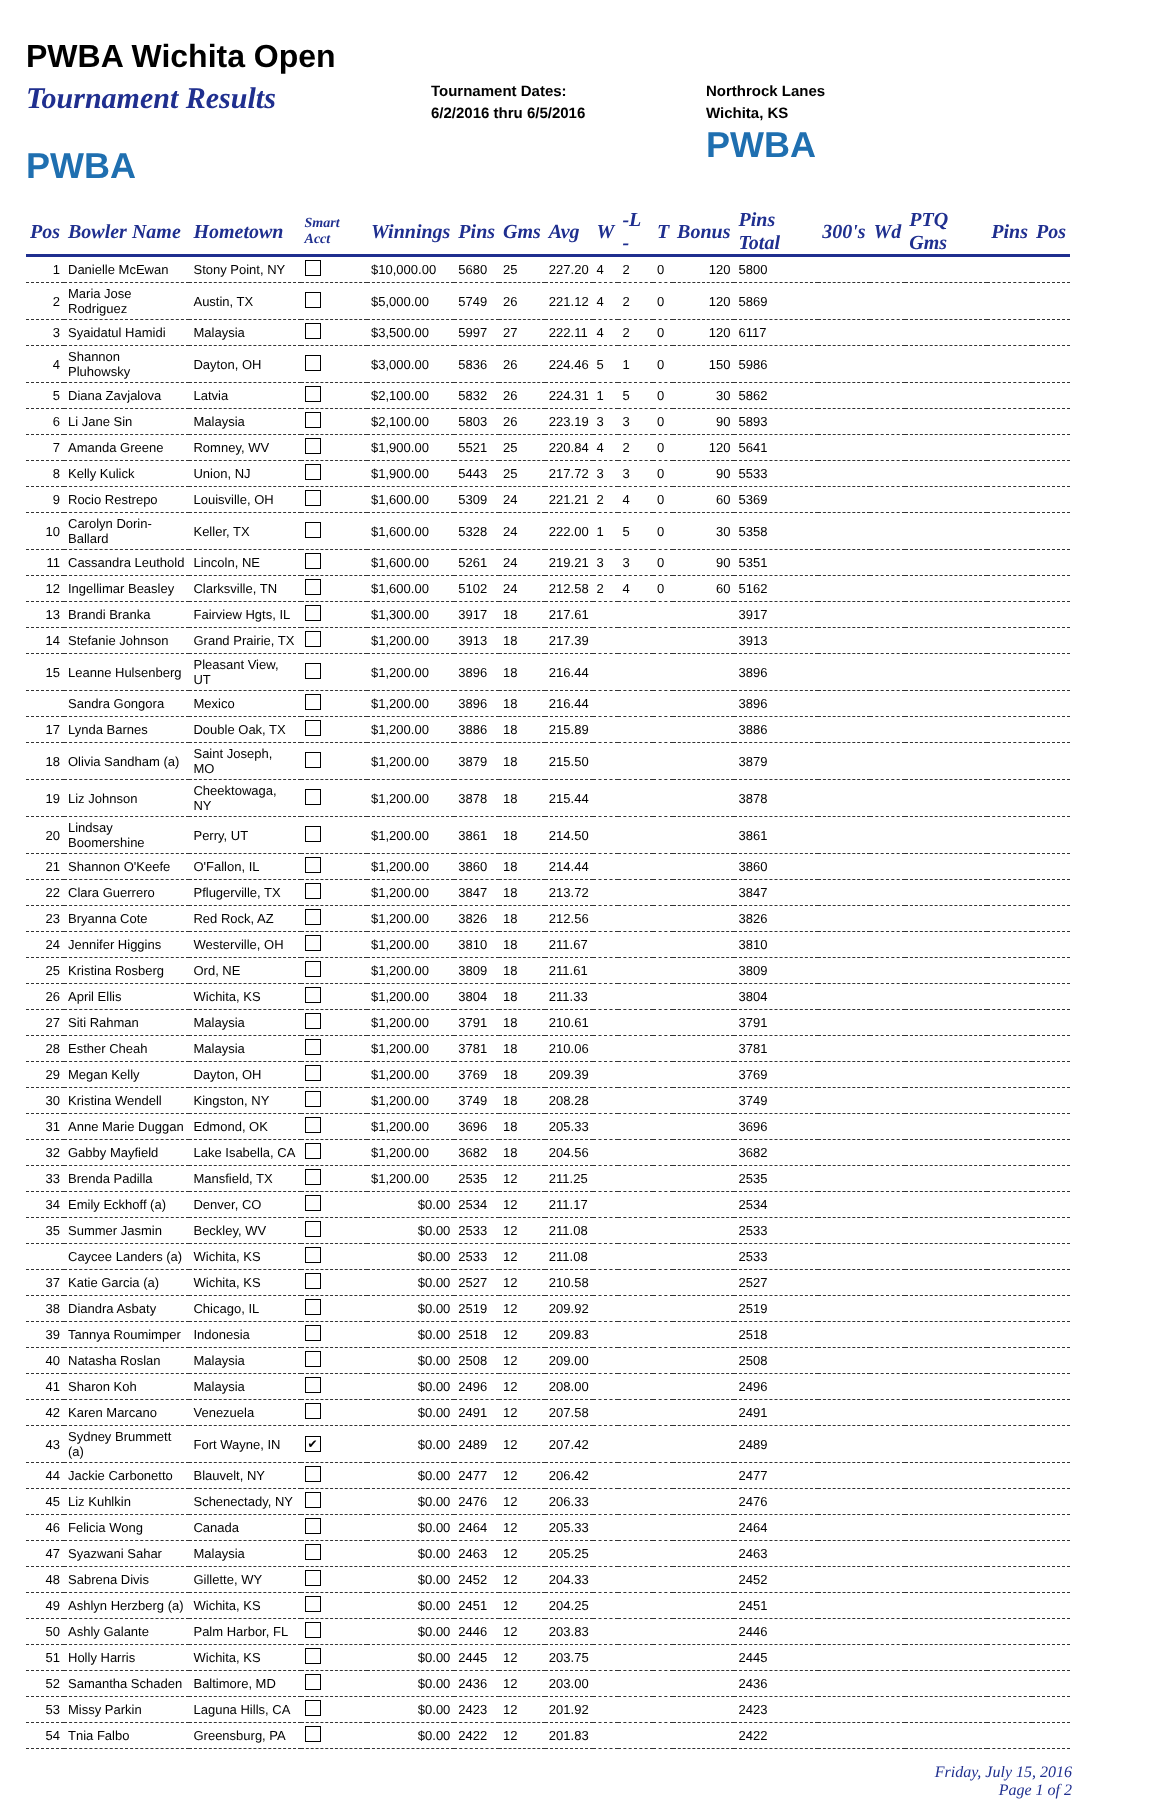PWBA Wichita Open
Tournament Results
PWBA
Tournament Dates:
6/2/2016 thru 6/5/2016
Northrock Lanes
Wichita, KS
PWBA
| Pos | Bowler Name | Hometown | Smart Acct | Winnings | Pins | Gms | Avg | W | -L - | T | Bonus | Pins Total | 300's | Wd | PTQ Gms | Pins | Pos |
| --- | --- | --- | --- | --- | --- | --- | --- | --- | --- | --- | --- | --- | --- | --- | --- | --- | --- |
| 1 | Danielle McEwan | Stony Point, NY | | $10,000.00 | 5680 | 25 | 227.20 | 4 | 2 | 0 | 120 | 5800 | | | | | |
| 2 | Maria Jose Rodriguez | Austin, TX | | $5,000.00 | 5749 | 26 | 221.12 | 4 | 2 | 0 | 120 | 5869 | | | | | |
| 3 | Syaidatul Hamidi | Malaysia | | $3,500.00 | 5997 | 27 | 222.11 | 4 | 2 | 0 | 120 | 6117 | | | | | |
| 4 | Shannon Pluhowsky | Dayton, OH | | $3,000.00 | 5836 | 26 | 224.46 | 5 | 1 | 0 | 150 | 5986 | | | | | |
| 5 | Diana Zavjalova | Latvia | | $2,100.00 | 5832 | 26 | 224.31 | 1 | 5 | 0 | 30 | 5862 | | | | | |
| 6 | Li Jane Sin | Malaysia | | $2,100.00 | 5803 | 26 | 223.19 | 3 | 3 | 0 | 90 | 5893 | | | | | |
| 7 | Amanda Greene | Romney, WV | | $1,900.00 | 5521 | 25 | 220.84 | 4 | 2 | 0 | 120 | 5641 | | | | | |
| 8 | Kelly Kulick | Union, NJ | | $1,900.00 | 5443 | 25 | 217.72 | 3 | 3 | 0 | 90 | 5533 | | | | | |
| 9 | Rocio Restrepo | Louisville, OH | | $1,600.00 | 5309 | 24 | 221.21 | 2 | 4 | 0 | 60 | 5369 | | | | | |
| 10 | Carolyn Dorin-Ballard | Keller, TX | | $1,600.00 | 5328 | 24 | 222.00 | 1 | 5 | 0 | 30 | 5358 | | | | | |
| 11 | Cassandra Leuthold | Lincoln, NE | | $1,600.00 | 5261 | 24 | 219.21 | 3 | 3 | 0 | 90 | 5351 | | | | | |
| 12 | Ingellimar Beasley | Clarksville, TN | | $1,600.00 | 5102 | 24 | 212.58 | 2 | 4 | 0 | 60 | 5162 | | | | | |
| 13 | Brandi Branka | Fairview Hgts, IL | | $1,300.00 | 3917 | 18 | 217.61 | | | | | 3917 | | | | | |
| 14 | Stefanie Johnson | Grand Prairie, TX | | $1,200.00 | 3913 | 18 | 217.39 | | | | | 3913 | | | | | |
| 15 | Leanne Hulsenberg | Pleasant View, UT | | $1,200.00 | 3896 | 18 | 216.44 | | | | | 3896 | | | | | |
| | Sandra Gongora | Mexico | | $1,200.00 | 3896 | 18 | 216.44 | | | | | 3896 | | | | | |
| 17 | Lynda Barnes | Double Oak, TX | | $1,200.00 | 3886 | 18 | 215.89 | | | | | 3886 | | | | | |
| 18 | Olivia Sandham (a) | Saint Joseph, MO | | $1,200.00 | 3879 | 18 | 215.50 | | | | | 3879 | | | | | |
| 19 | Liz Johnson | Cheektowaga, NY | | $1,200.00 | 3878 | 18 | 215.44 | | | | | 3878 | | | | | |
| 20 | Lindsay Boomershine | Perry, UT | | $1,200.00 | 3861 | 18 | 214.50 | | | | | 3861 | | | | | |
| 21 | Shannon O'Keefe | O'Fallon, IL | | $1,200.00 | 3860 | 18 | 214.44 | | | | | 3860 | | | | | |
| 22 | Clara Guerrero | Pflugerville, TX | | $1,200.00 | 3847 | 18 | 213.72 | | | | | 3847 | | | | | |
| 23 | Bryanna Cote | Red Rock, AZ | | $1,200.00 | 3826 | 18 | 212.56 | | | | | 3826 | | | | | |
| 24 | Jennifer Higgins | Westerville, OH | | $1,200.00 | 3810 | 18 | 211.67 | | | | | 3810 | | | | | |
| 25 | Kristina Rosberg | Ord, NE | | $1,200.00 | 3809 | 18 | 211.61 | | | | | 3809 | | | | | |
| 26 | April Ellis | Wichita, KS | | $1,200.00 | 3804 | 18 | 211.33 | | | | | 3804 | | | | | |
| 27 | Siti Rahman | Malaysia | | $1,200.00 | 3791 | 18 | 210.61 | | | | | 3791 | | | | | |
| 28 | Esther Cheah | Malaysia | | $1,200.00 | 3781 | 18 | 210.06 | | | | | 3781 | | | | | |
| 29 | Megan Kelly | Dayton, OH | | $1,200.00 | 3769 | 18 | 209.39 | | | | | 3769 | | | | | |
| 30 | Kristina Wendell | Kingston, NY | | $1,200.00 | 3749 | 18 | 208.28 | | | | | 3749 | | | | | |
| 31 | Anne Marie Duggan | Edmond, OK | | $1,200.00 | 3696 | 18 | 205.33 | | | | | 3696 | | | | | |
| 32 | Gabby Mayfield | Lake Isabella, CA | | $1,200.00 | 3682 | 18 | 204.56 | | | | | 3682 | | | | | |
| 33 | Brenda Padilla | Mansfield, TX | | $1,200.00 | 2535 | 12 | 211.25 | | | | | 2535 | | | | | |
| 34 | Emily Eckhoff (a) | Denver, CO | | $0.00 | 2534 | 12 | 211.17 | | | | | 2534 | | | | | |
| 35 | Summer Jasmin | Beckley, WV | | $0.00 | 2533 | 12 | 211.08 | | | | | 2533 | | | | | |
| | Caycee Landers (a) | Wichita, KS | | $0.00 | 2533 | 12 | 211.08 | | | | | 2533 | | | | | |
| 37 | Katie Garcia (a) | Wichita, KS | | $0.00 | 2527 | 12 | 210.58 | | | | | 2527 | | | | | |
| 38 | Diandra Asbaty | Chicago, IL | | $0.00 | 2519 | 12 | 209.92 | | | | | 2519 | | | | | |
| 39 | Tannya Roumimper | Indonesia | | $0.00 | 2518 | 12 | 209.83 | | | | | 2518 | | | | | |
| 40 | Natasha Roslan | Malaysia | | $0.00 | 2508 | 12 | 209.00 | | | | | 2508 | | | | | |
| 41 | Sharon Koh | Malaysia | | $0.00 | 2496 | 12 | 208.00 | | | | | 2496 | | | | | |
| 42 | Karen Marcano | Venezuela | | $0.00 | 2491 | 12 | 207.58 | | | | | 2491 | | | | | |
| 43 | Sydney Brummett (a) | Fort Wayne, IN | ✔ | $0.00 | 2489 | 12 | 207.42 | | | | | 2489 | | | | | |
| 44 | Jackie Carbonetto | Blauvelt, NY | | $0.00 | 2477 | 12 | 206.42 | | | | | 2477 | | | | | |
| 45 | Liz Kuhlkin | Schenectady, NY | | $0.00 | 2476 | 12 | 206.33 | | | | | 2476 | | | | | |
| 46 | Felicia Wong | Canada | | $0.00 | 2464 | 12 | 205.33 | | | | | 2464 | | | | | |
| 47 | Syazwani Sahar | Malaysia | | $0.00 | 2463 | 12 | 205.25 | | | | | 2463 | | | | | |
| 48 | Sabrena Divis | Gillette, WY | | $0.00 | 2452 | 12 | 204.33 | | | | | 2452 | | | | | |
| 49 | Ashlyn Herzberg (a) | Wichita, KS | | $0.00 | 2451 | 12 | 204.25 | | | | | 2451 | | | | | |
| 50 | Ashly Galante | Palm Harbor, FL | | $0.00 | 2446 | 12 | 203.83 | | | | | 2446 | | | | | |
| 51 | Holly Harris | Wichita, KS | | $0.00 | 2445 | 12 | 203.75 | | | | | 2445 | | | | | |
| 52 | Samantha Schaden | Baltimore, MD | | $0.00 | 2436 | 12 | 203.00 | | | | | 2436 | | | | | |
| 53 | Missy Parkin | Laguna Hills, CA | | $0.00 | 2423 | 12 | 201.92 | | | | | 2423 | | | | | |
| 54 | Tnia Falbo | Greensburg, PA | | $0.00 | 2422 | 12 | 201.83 | | | | | 2422 | | | | | |
Friday, July 15, 2016
Page 1 of 2